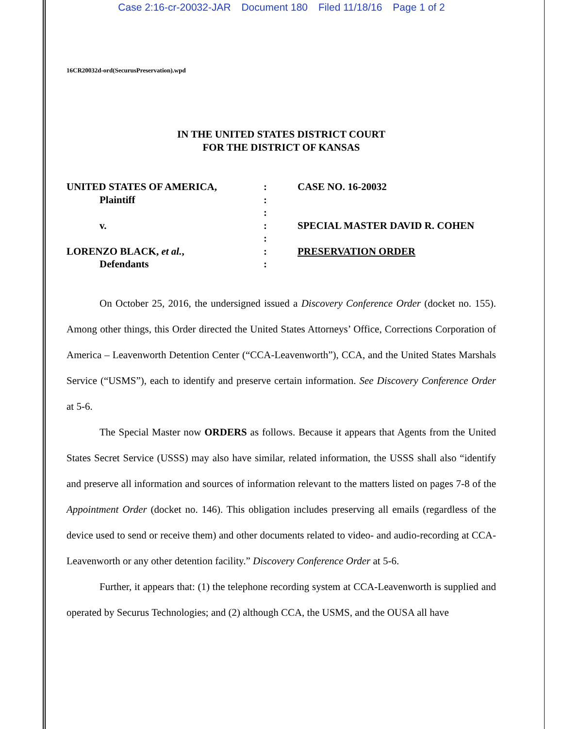Case 2:16-cr-20032-JAR Document 180 Filed 11/18/16 Page 1 of 2
16CR20032d-ord(SecurusPreservation).wpd
IN THE UNITED STATES DISTRICT COURT
FOR THE DISTRICT OF KANSAS
| UNITED STATES OF AMERICA, | : | CASE NO. 16-20032 |
| Plaintiff | : | |
| | : | |
| v. | : | SPECIAL MASTER DAVID R. COHEN |
| | : | |
| LORENZO BLACK, et al. , | : | PRESERVATION ORDER |
| Defendants | : | |
On October 25, 2016, the undersigned issued a Discovery Conference Order (docket no. 155). Among other things, this Order directed the United States Attorneys’ Office, Corrections Corporation of America – Leavenworth Detention Center (“CCA-Leavenworth”), CCA, and the United States Marshals Service (“USMS”), each to identify and preserve certain information. See Discovery Conference Order at 5-6.
The Special Master now ORDERS as follows. Because it appears that Agents from the United States Secret Service (USSS) may also have similar, related information, the USSS shall also “identify and preserve all information and sources of information relevant to the matters listed on pages 7-8 of the Appointment Order (docket no. 146). This obligation includes preserving all emails (regardless of the device used to send or receive them) and other documents related to video- and audio-recording at CCA-Leavenworth or any other detention facility.” Discovery Conference Order at 5-6.
Further, it appears that: (1) the telephone recording system at CCA-Leavenworth is supplied and operated by Securus Technologies; and (2) although CCA, the USMS, and the OUSA all have